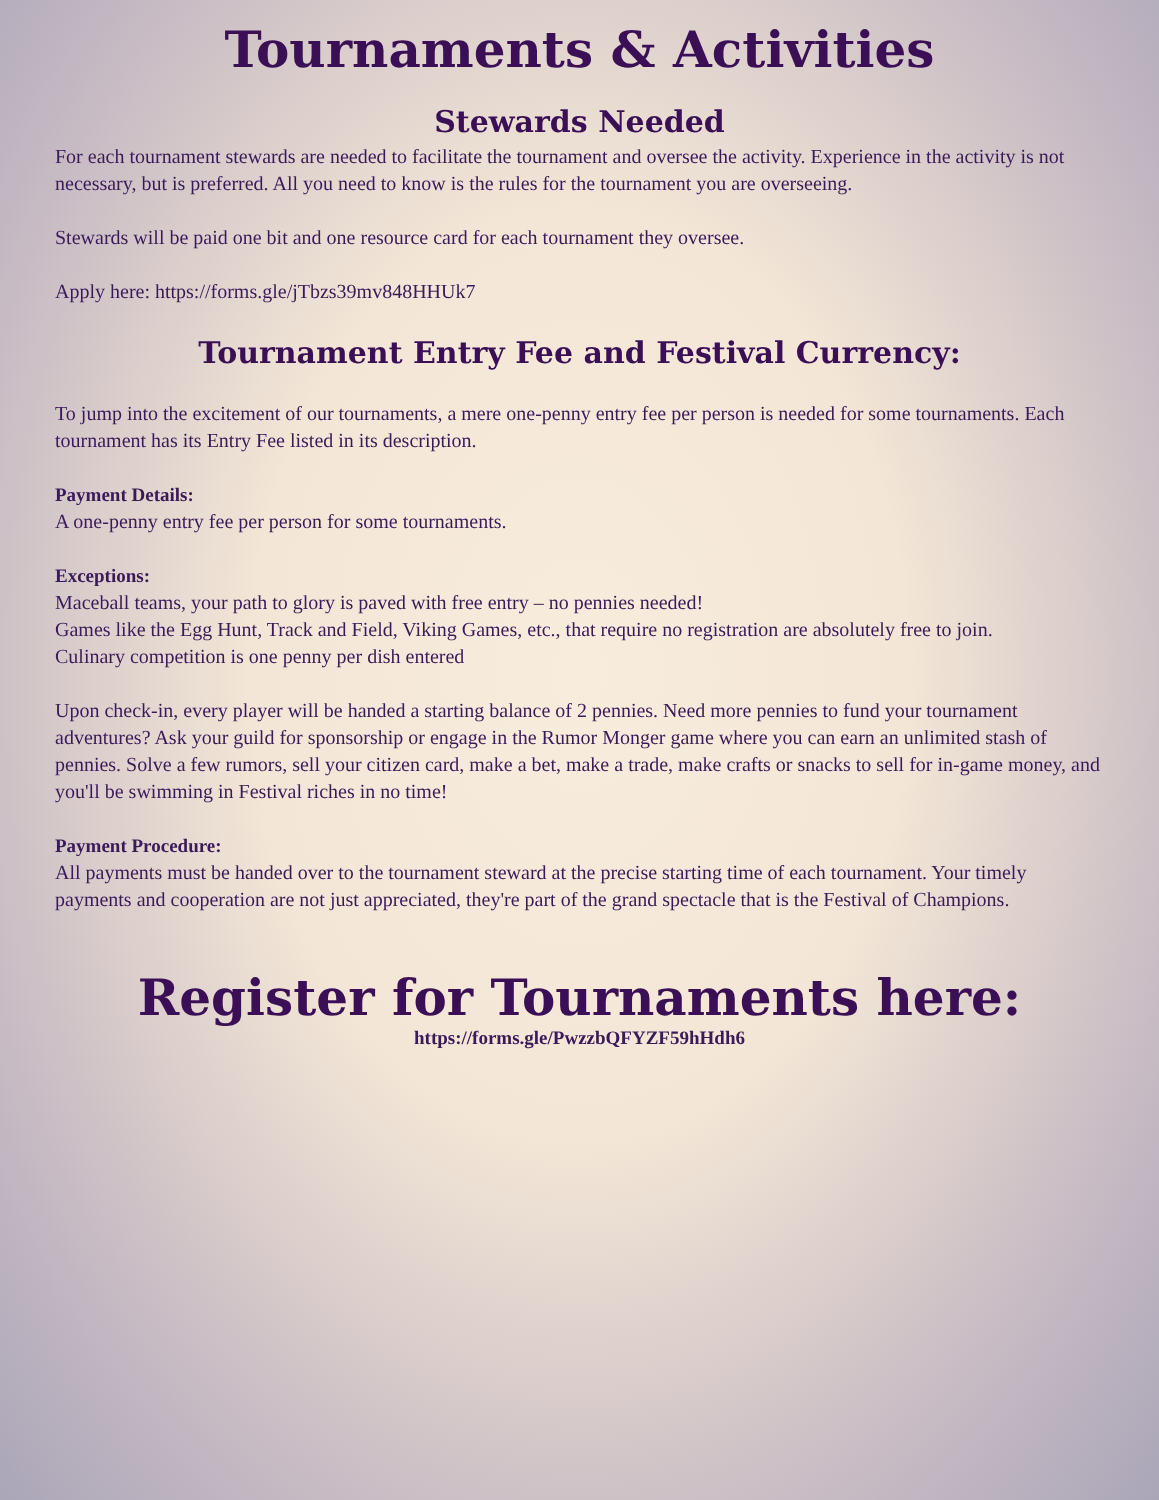Tournaments & Activities
Stewards Needed
For each tournament stewards are needed to facilitate the tournament and oversee the activity. Experience in the activity is not necessary, but is preferred. All you need to know is the rules for the tournament you are overseeing.
Stewards will be paid one bit and one resource card for each tournament they oversee.
Apply here: https://forms.gle/jTbzs39mv848HHUk7
Tournament Entry Fee and Festival Currency:
To jump into the excitement of our tournaments, a mere one-penny entry fee per person is needed for some tournaments. Each tournament has its Entry Fee listed in its description.
Payment Details:
A one-penny entry fee per person for some tournaments.
Exceptions:
Maceball teams, your path to glory is paved with free entry – no pennies needed!
Games like the Egg Hunt, Track and Field, Viking Games, etc., that require no registration are absolutely free to join.
Culinary competition is one penny per dish entered
Upon check-in, every player will be handed a starting balance of 2 pennies. Need more pennies to fund your tournament adventures? Ask your guild for sponsorship or engage in the Rumor Monger game where you can earn an unlimited stash of pennies. Solve a few rumors, sell your citizen card, make a bet, make a trade, make crafts or snacks to sell for in-game money, and you'll be swimming in Festival riches in no time!
Payment Procedure:
All payments must be handed over to the tournament steward at the precise starting time of each tournament. Your timely payments and cooperation are not just appreciated, they're part of the grand spectacle that is the Festival of Champions.
Register for Tournaments here:
https://forms.gle/PwzzbQFYZF59hHdh6